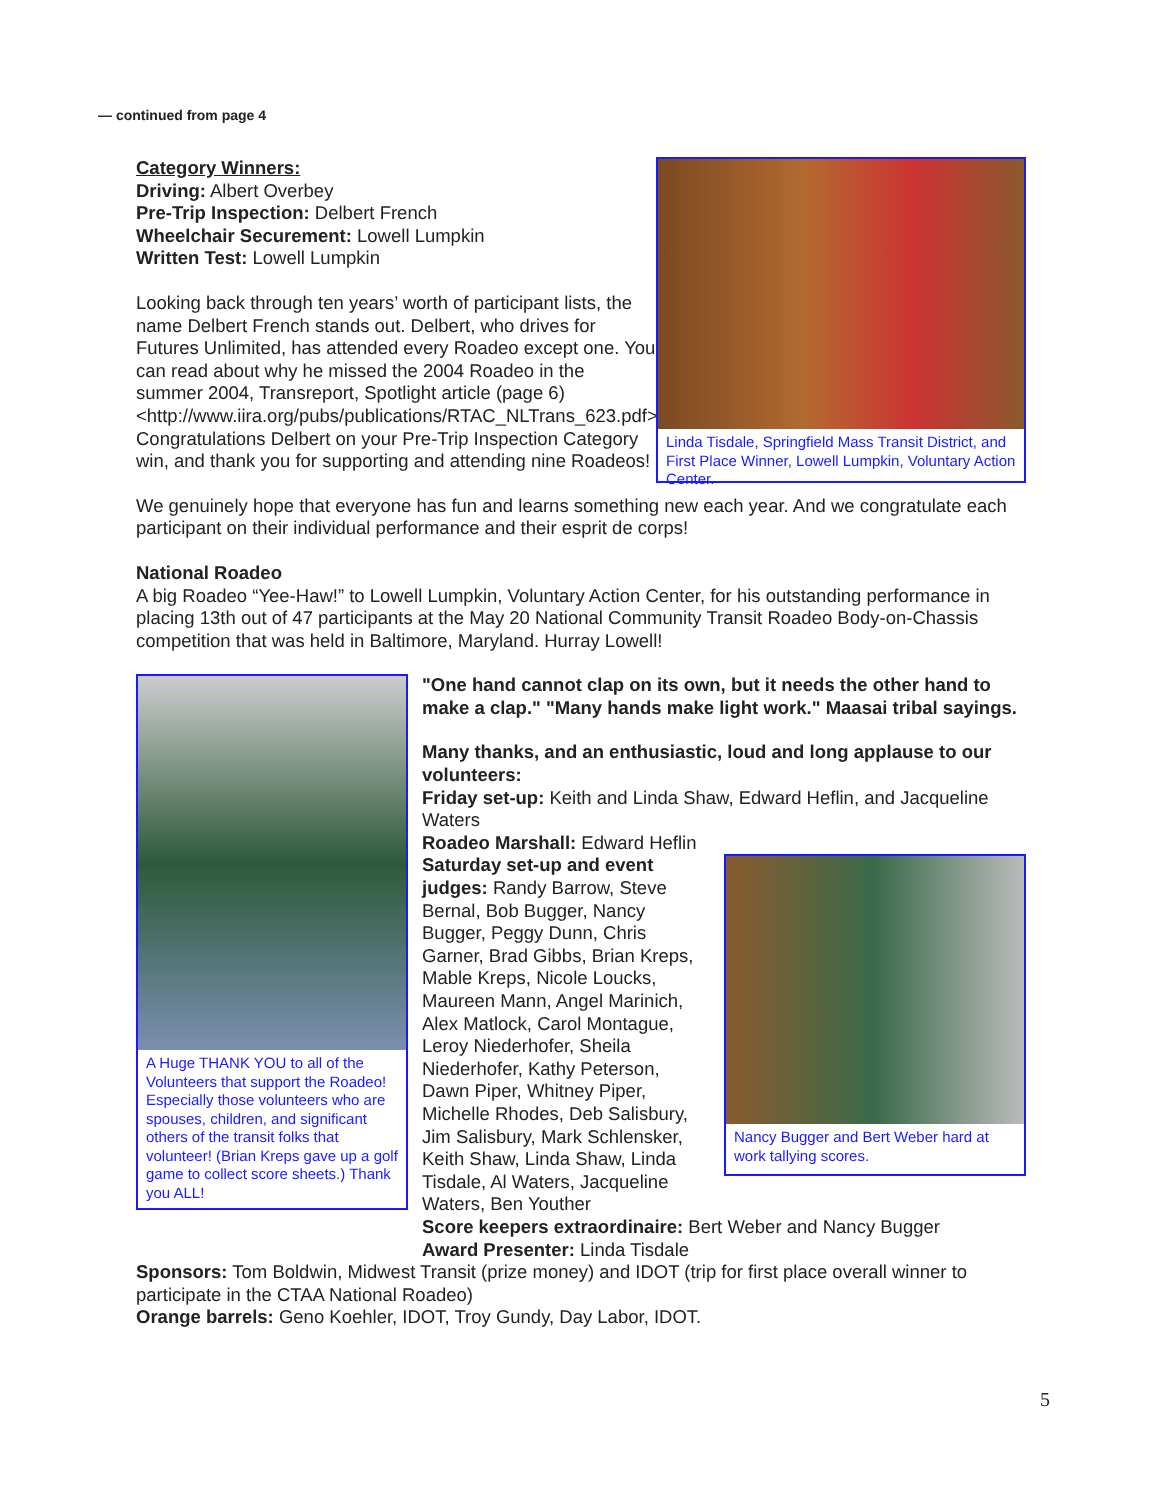— continued from page 4
Category Winners:
Driving: Albert Overbey
Pre-Trip Inspection: Delbert French
Wheelchair Securement: Lowell Lumpkin
Written Test: Lowell Lumpkin
Looking back through ten years’ worth of participant lists, the name Delbert French stands out. Delbert, who drives for Futures Unlimited, has attended every Roadeo except one. You can read about why he missed the 2004 Roadeo in the summer 2004, Transreport, Spotlight article (page 6) <http://www.iira.org/pubs/publications/RTAC_NLTrans_623.pdf>. Congratulations Delbert on your Pre-Trip Inspection Category win, and thank you for supporting and attending nine Roadeos!
Linda Tisdale, Springfield Mass Transit District, and First Place Winner, Lowell Lumpkin, Voluntary Action Center.
We genuinely hope that everyone has fun and learns something new each year. And we congratulate each participant on their individual performance and their esprit de corps!
National Roadeo
A big Roadeo “Yee-Haw!” to Lowell Lumpkin, Voluntary Action Center, for his outstanding performance in placing 13th out of 47 participants at the May 20 National Community Transit Roadeo Body-on-Chassis competition that was held in Baltimore, Maryland. Hurray Lowell!
A Huge THANK YOU to all of the Volunteers that support the Roadeo! Especially those volunteers who are spouses, children, and significant others of the transit folks that volunteer! (Brian Kreps gave up a golf game to collect score sheets.) Thank you ALL!
"One hand cannot clap on its own, but it needs the other hand to make a clap." "Many hands make light work." Maasai tribal sayings.
Many thanks, and an enthusiastic, loud and long applause to our volunteers:
Friday set-up: Keith and Linda Shaw, Edward Heflin, and Jacqueline Waters
Roadeo Marshall: Edward Heflin
Saturday set-up and event judges: Randy Barrow, Steve Bernal, Bob Bugger, Nancy Bugger, Peggy Dunn, Chris Garner, Brad Gibbs, Brian Kreps, Mable Kreps, Nicole Loucks, Maureen Mann, Angel Marinich, Alex Matlock, Carol Montague, Leroy Niederhofer, Sheila Niederhofer, Kathy Peterson, Dawn Piper, Whitney Piper, Michelle Rhodes, Deb Salisbury, Jim Salisbury, Mark Schlensker, Keith Shaw, Linda Shaw, Linda Tisdale, Al Waters, Jacqueline Waters, Ben Youther
Nancy Bugger and Bert Weber hard at work tallying scores.
Score keepers extraordinaire: Bert Weber and Nancy Bugger
Award Presenter: Linda Tisdale
Sponsors: Tom Boldwin, Midwest Transit (prize money) and IDOT (trip for first place overall winner to participate in the CTAA National Roadeo)
Orange barrels: Geno Koehler, IDOT, Troy Gundy, Day Labor, IDOT.
5